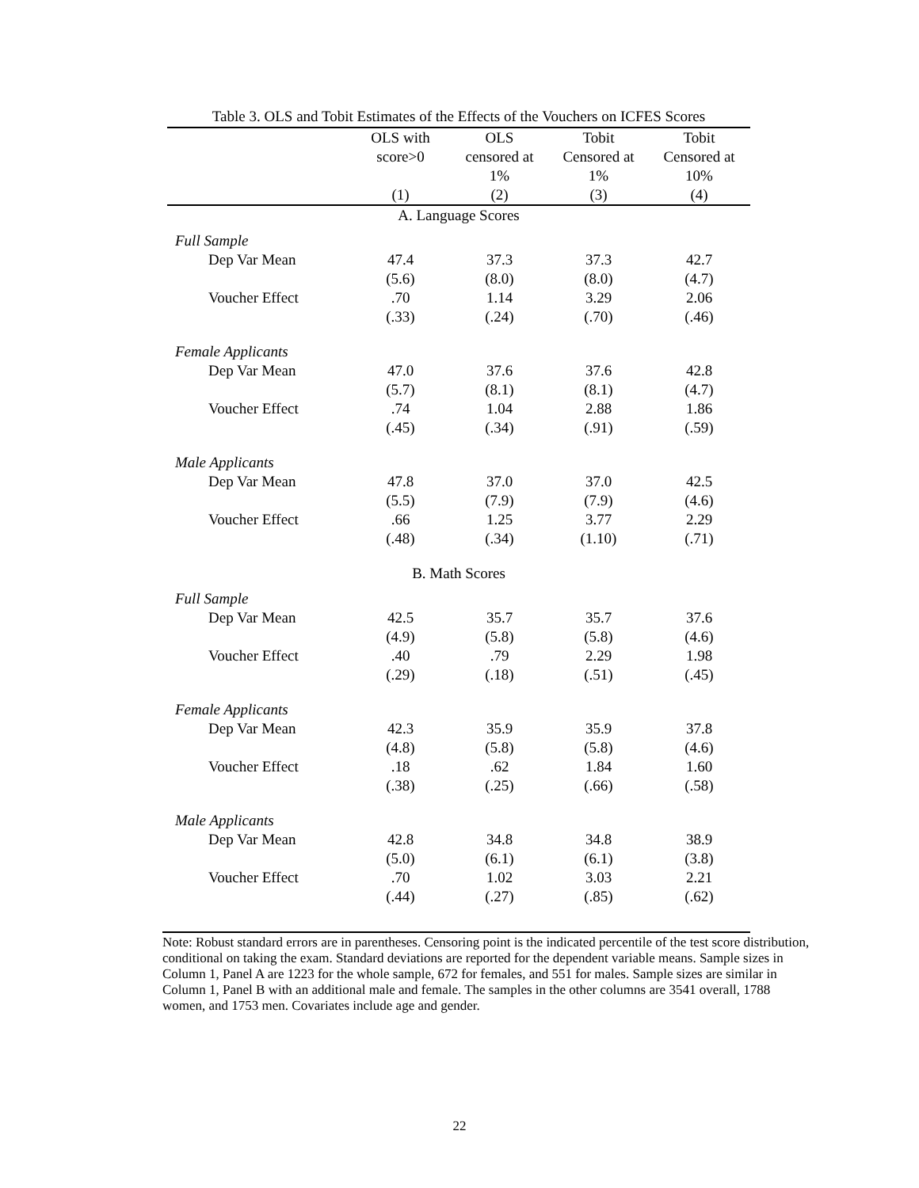Table 3. OLS and Tobit Estimates of the Effects of the Vouchers on ICFES Scores
| | OLS with score>0 | OLS censored at 1% | Tobit Censored at 1% | Tobit Censored at 10% |
| --- | --- | --- | --- | --- |
| | (1) | (2) | (3) | (4) |
| A. Language Scores | | | | |
| Full Sample | | | | |
| Dep Var Mean | 47.4 | 37.3 | 37.3 | 42.7 |
| | (5.6) | (8.0) | (8.0) | (4.7) |
| Voucher Effect | .70 | 1.14 | 3.29 | 2.06 |
| | (.33) | (.24) | (.70) | (.46) |
| Female Applicants | | | | |
| Dep Var Mean | 47.0 | 37.6 | 37.6 | 42.8 |
| | (5.7) | (8.1) | (8.1) | (4.7) |
| Voucher Effect | .74 | 1.04 | 2.88 | 1.86 |
| | (.45) | (.34) | (.91) | (.59) |
| Male Applicants | | | | |
| Dep Var Mean | 47.8 | 37.0 | 37.0 | 42.5 |
| | (5.5) | (7.9) | (7.9) | (4.6) |
| Voucher Effect | .66 | 1.25 | 3.77 | 2.29 |
| | (.48) | (.34) | (1.10) | (.71) |
| B. Math Scores | | | | |
| Full Sample | | | | |
| Dep Var Mean | 42.5 | 35.7 | 35.7 | 37.6 |
| | (4.9) | (5.8) | (5.8) | (4.6) |
| Voucher Effect | .40 | .79 | 2.29 | 1.98 |
| | (.29) | (.18) | (.51) | (.45) |
| Female Applicants | | | | |
| Dep Var Mean | 42.3 | 35.9 | 35.9 | 37.8 |
| | (4.8) | (5.8) | (5.8) | (4.6) |
| Voucher Effect | .18 | .62 | 1.84 | 1.60 |
| | (.38) | (.25) | (.66) | (.58) |
| Male Applicants | | | | |
| Dep Var Mean | 42.8 | 34.8 | 34.8 | 38.9 |
| | (5.0) | (6.1) | (6.1) | (3.8) |
| Voucher Effect | .70 | 1.02 | 3.03 | 2.21 |
| | (.44) | (.27) | (.85) | (.62) |
Note: Robust standard errors are in parentheses. Censoring point is the indicated percentile of the test score distribution, conditional on taking the exam. Standard deviations are reported for the dependent variable means. Sample sizes in Column 1, Panel A are 1223 for the whole sample, 672 for females, and 551 for males. Sample sizes are similar in Column 1, Panel B with an additional male and female. The samples in the other columns are 3541 overall, 1788 women, and 1753 men. Covariates include age and gender.
22